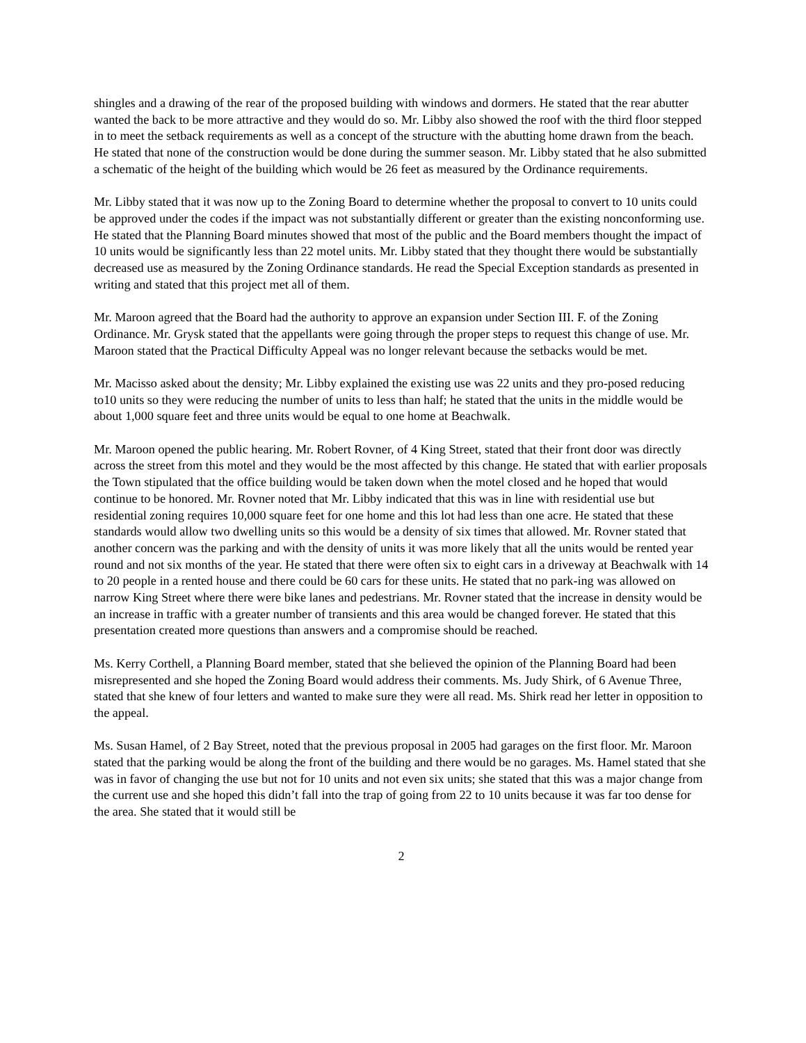shingles and a drawing of the rear of the proposed building with windows and dormers. He stated that the rear abutter wanted the back to be more attractive and they would do so. Mr. Libby also showed the roof with the third floor stepped in to meet the setback requirements as well as a concept of the structure with the abutting home drawn from the beach. He stated that none of the construction would be done during the summer season. Mr. Libby stated that he also submitted a schematic of the height of the building which would be 26 feet as measured by the Ordinance requirements.
Mr. Libby stated that it was now up to the Zoning Board to determine whether the proposal to convert to 10 units could be approved under the codes if the impact was not substantially different or greater than the existing nonconforming use. He stated that the Planning Board minutes showed that most of the public and the Board members thought the impact of 10 units would be significantly less than 22 motel units. Mr. Libby stated that they thought there would be substantially decreased use as measured by the Zoning Ordinance standards. He read the Special Exception standards as presented in writing and stated that this project met all of them.
Mr. Maroon agreed that the Board had the authority to approve an expansion under Section III. F. of the Zoning Ordinance. Mr. Grysk stated that the appellants were going through the proper steps to request this change of use. Mr. Maroon stated that the Practical Difficulty Appeal was no longer relevant because the setbacks would be met.
Mr. Macisso asked about the density; Mr. Libby explained the existing use was 22 units and they pro-posed reducing to10 units so they were reducing the number of units to less than half; he stated that the units in the middle would be about 1,000 square feet and three units would be equal to one home at Beachwalk.
Mr. Maroon opened the public hearing. Mr. Robert Rovner, of 4 King Street, stated that their front door was directly across the street from this motel and they would be the most affected by this change. He stated that with earlier proposals the Town stipulated that the office building would be taken down when the motel closed and he hoped that would continue to be honored. Mr. Rovner noted that Mr. Libby indicated that this was in line with residential use but residential zoning requires 10,000 square feet for one home and this lot had less than one acre. He stated that these standards would allow two dwelling units so this would be a density of six times that allowed. Mr. Rovner stated that another concern was the parking and with the density of units it was more likely that all the units would be rented year round and not six months of the year. He stated that there were often six to eight cars in a driveway at Beachwalk with 14 to 20 people in a rented house and there could be 60 cars for these units. He stated that no park-ing was allowed on narrow King Street where there were bike lanes and pedestrians. Mr. Rovner stated that the increase in density would be an increase in traffic with a greater number of transients and this area would be changed forever. He stated that this presentation created more questions than answers and a compromise should be reached.
Ms. Kerry Corthell, a Planning Board member, stated that she believed the opinion of the Planning Board had been misrepresented and she hoped the Zoning Board would address their comments. Ms. Judy Shirk, of 6 Avenue Three, stated that she knew of four letters and wanted to make sure they were all read. Ms. Shirk read her letter in opposition to the appeal.
Ms. Susan Hamel, of 2 Bay Street, noted that the previous proposal in 2005 had garages on the first floor. Mr. Maroon stated that the parking would be along the front of the building and there would be no garages. Ms. Hamel stated that she was in favor of changing the use but not for 10 units and not even six units; she stated that this was a major change from the current use and she hoped this didn’t fall into the trap of going from 22 to 10 units because it was far too dense for the area. She stated that it would still be
2